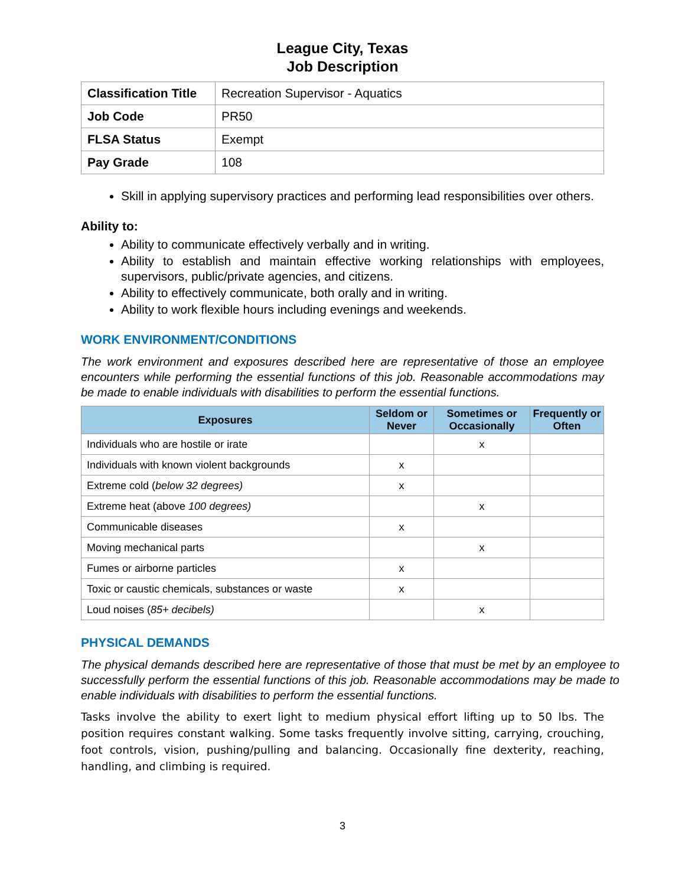League City, Texas
Job Description
| Classification Title | Recreation Supervisor - Aquatics |
| Job Code | PR50 |
| FLSA Status | Exempt |
| Pay Grade | 108 |
Skill in applying supervisory practices and performing lead responsibilities over others.
Ability to:
Ability to communicate effectively verbally and in writing.
Ability to establish and maintain effective working relationships with employees, supervisors, public/private agencies, and citizens.
Ability to effectively communicate, both orally and in writing.
Ability to work flexible hours including evenings and weekends.
WORK ENVIRONMENT/CONDITIONS
The work environment and exposures described here are representative of those an employee encounters while performing the essential functions of this job. Reasonable accommodations may be made to enable individuals with disabilities to perform the essential functions.
| Exposures | Seldom or Never | Sometimes or Occasionally | Frequently or Often |
| --- | --- | --- | --- |
| Individuals who are hostile or irate | | x | |
| Individuals with known violent backgrounds | x | | |
| Extreme cold ( below 32 degrees) | x | | |
| Extreme heat (above 100 degrees) | | x | |
| Communicable diseases | x | | |
| Moving mechanical parts | | x | |
| Fumes or airborne particles | x | | |
| Toxic or caustic chemicals, substances or waste | x | | |
| Loud noises ( 85+ decibels) | | x | |
PHYSICAL DEMANDS
The physical demands described here are representative of those that must be met by an employee to successfully perform the essential functions of this job. Reasonable accommodations may be made to enable individuals with disabilities to perform the essential functions.
Tasks involve the ability to exert light to medium physical effort lifting up to 50 lbs. The position requires constant walking. Some tasks frequently involve sitting, carrying, crouching, foot controls, vision, pushing/pulling and balancing. Occasionally fine dexterity, reaching, handling, and climbing is required.
3